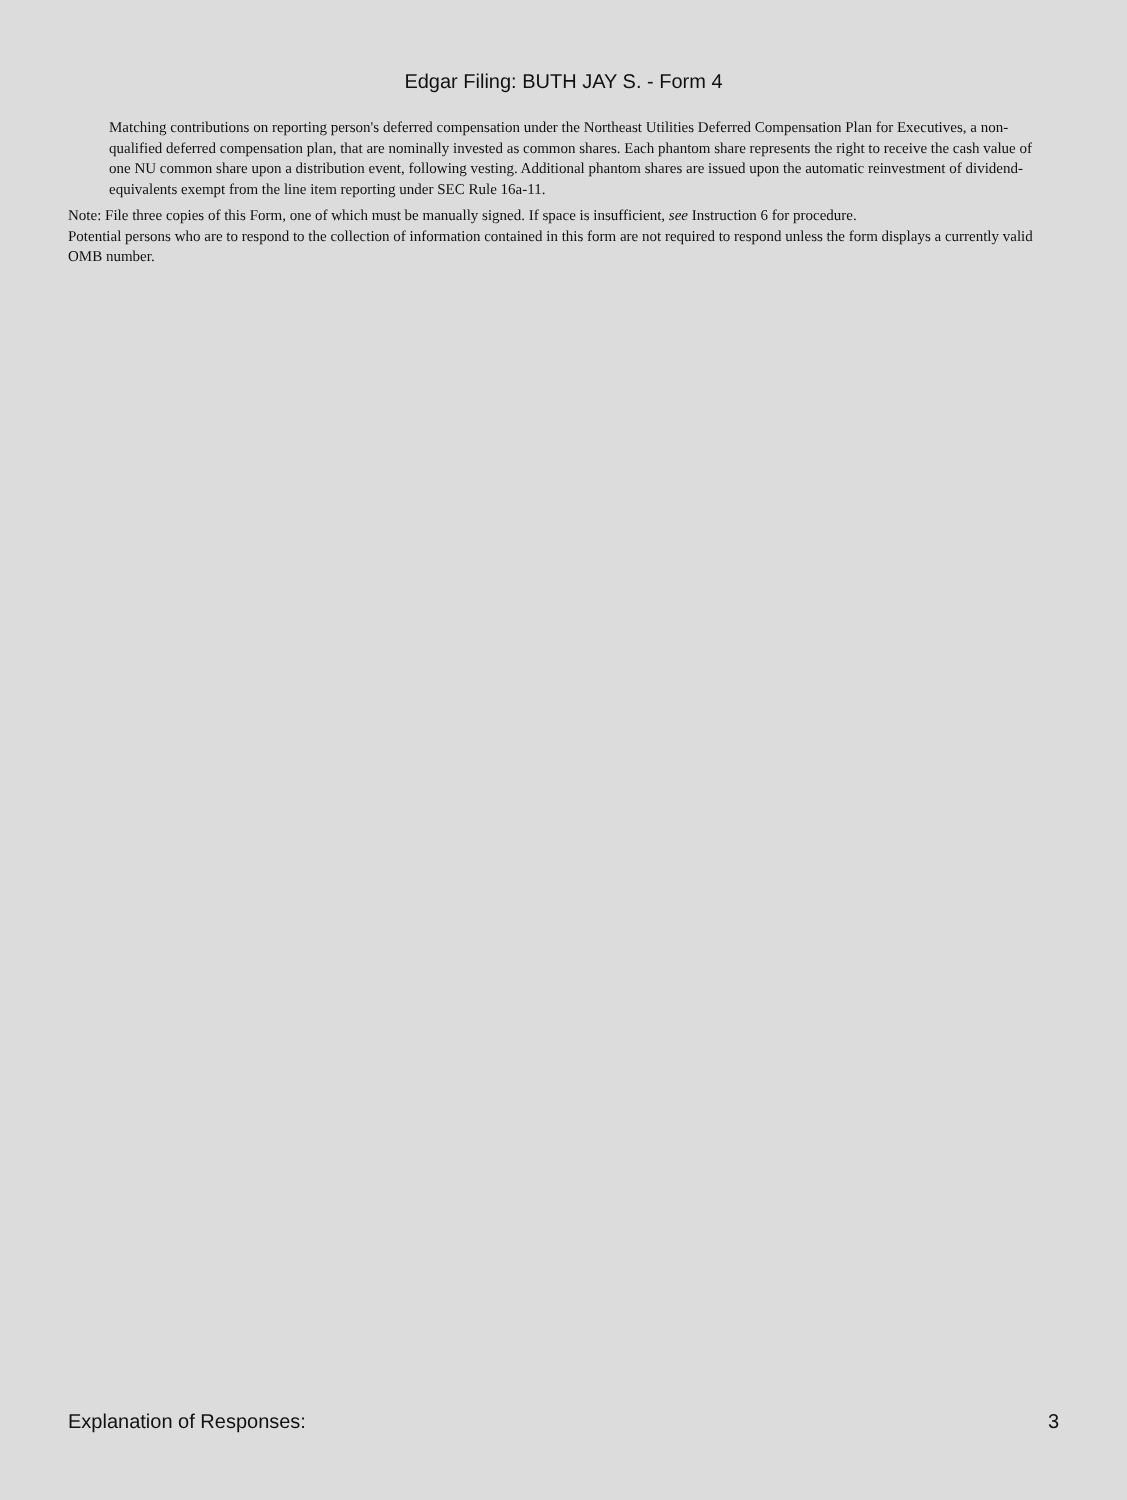Edgar Filing: BUTH JAY S. - Form 4
Matching contributions on reporting person's deferred compensation under the Northeast Utilities Deferred Compensation Plan for Executives, a non-qualified deferred compensation plan, that are nominally invested as common shares. Each phantom share represents the right to receive the cash value of one NU common share upon a distribution event, following vesting. Additional phantom shares are issued upon the automatic reinvestment of dividend-equivalents exempt from the line item reporting under SEC Rule 16a-11.
Note: File three copies of this Form, one of which must be manually signed. If space is insufficient, see Instruction 6 for procedure.
Potential persons who are to respond to the collection of information contained in this form are not required to respond unless the form displays a currently valid OMB number.
Explanation of Responses: 3